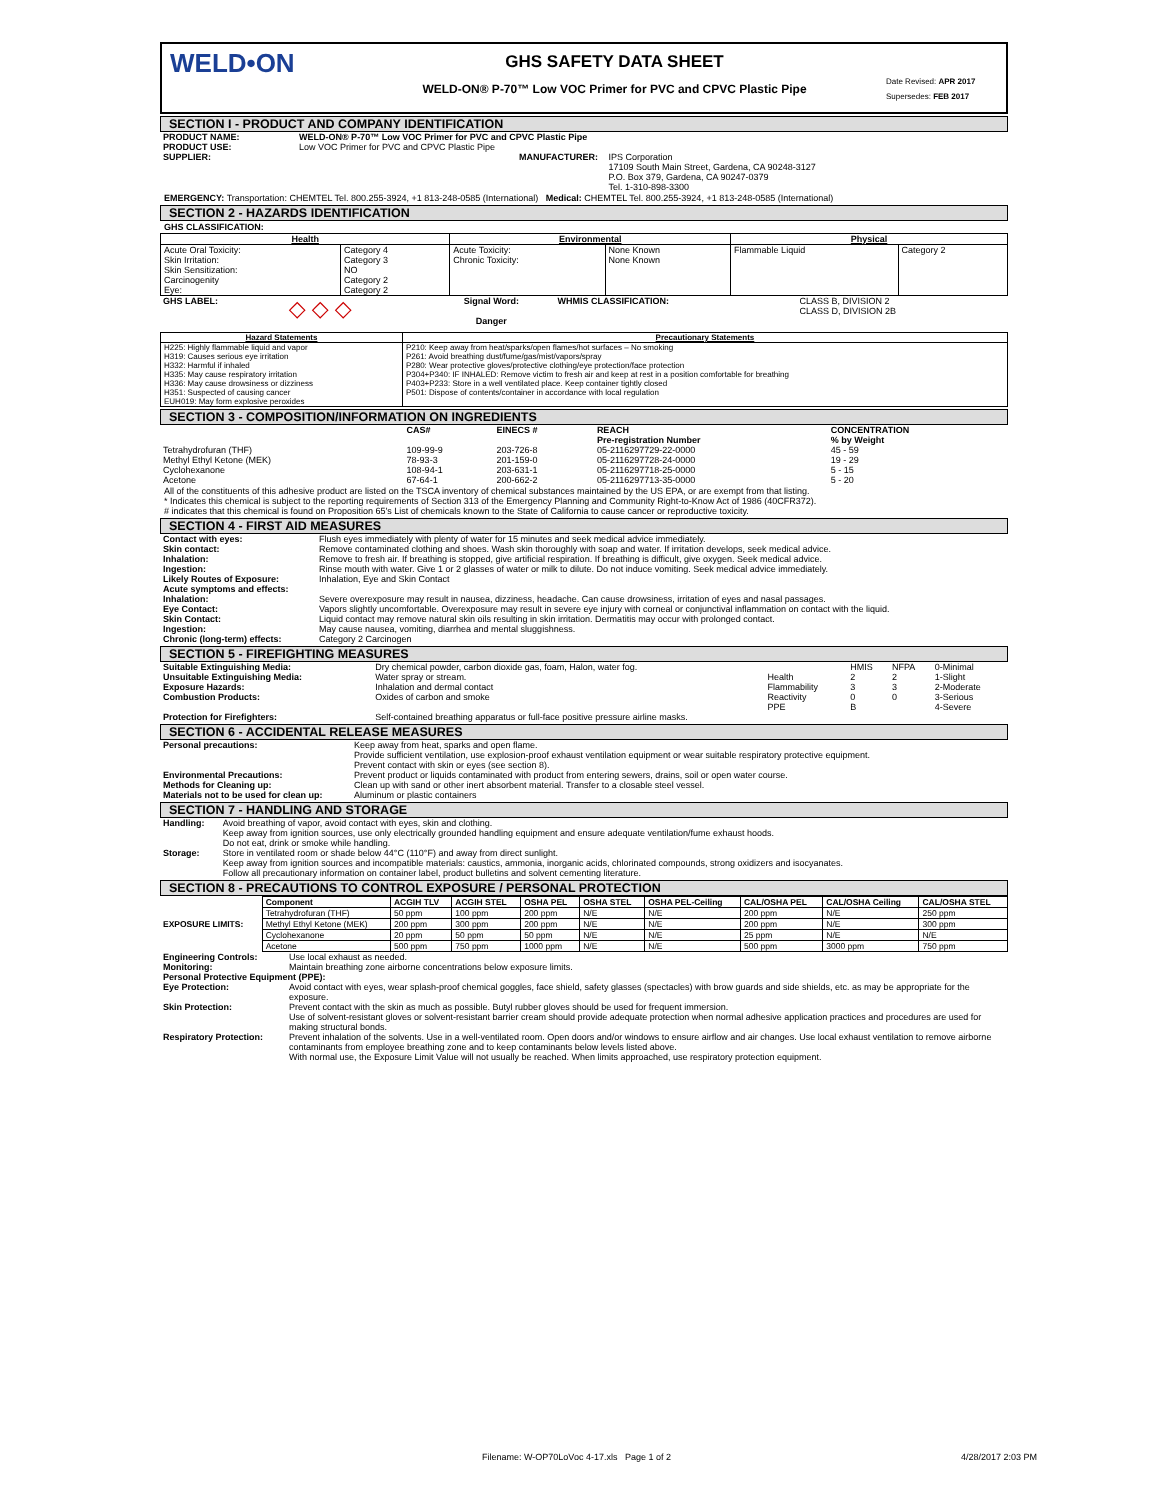WELD•ON
GHS SAFETY DATA SHEET
WELD-ON® P-70™ Low VOC Primer for PVC and CPVC Plastic Pipe
Date Revised: APR 2017
Supersedes: FEB 2017
SECTION I - PRODUCT AND COMPANY IDENTIFICATION
| PRODUCT NAME: | WELD-ON® P-70™ Low VOC Primer for PVC and CPVC Plastic Pipe |
| PRODUCT USE: | Low VOC Primer for PVC and CPVC Plastic Pipe |
| SUPPLIER: | MANUFACTURER: IPS Corporation 17109 South Main Street, Gardena, CA 90248-3127 P.O. Box 379, Gardena, CA 90247-0379 Tel. 1-310-898-3300 |
EMERGENCY: Transportation: CHEMTEL Tel. 800.255-3924, +1 813-248-0585 (International) Medical: CHEMTEL Tel. 800.255-3924, +1 813-248-0585 (International)
SECTION 2 - HAZARDS IDENTIFICATION
GHS CLASSIFICATION:
| Health | | Environmental | | Physical | |
| --- | --- | --- | --- | --- | --- |
| Acute Oral Toxicity: Skin Irritation: Skin Sensitization: Carcinogenity Eye: | Category 4 Category 3 NO Category 2 Category 2 | Acute Toxicity: Chronic Toxicity: | None Known None Known | Flammable Liquid | Category 2 |
| GHS LABEL: | ◇ ◇ ◇ | Signal Word: Danger | WHMIS CLASSIFICATION: | CLASS B, DIVISION 2 CLASS D, DIVISION 2B |
| Hazard Statements | Precautionary Statements |
| --- | --- |
| H225: Highly flammable liquid and vapor H319: Causes serious eye irritation H332: Harmful if inhaled H335: May cause respiratory irritation H336: May cause drowsiness or dizziness H351: Suspected of causing cancer EUH019: May form explosive peroxides | P210: Keep away from heat/sparks/open flames/hot surfaces – No smoking P261: Avoid breathing dust/fume/gas/mist/vapors/spray P280: Wear protective gloves/protective clothing/eye protection/face protection P304+P340: IF INHALED: Remove victim to fresh air and keep at rest in a position comfortable for breathing P403+P233: Store in a well ventilated place. Keep container tightly closed P501: Dispose of contents/container in accordance with local regulation |
SECTION 3 - COMPOSITION/INFORMATION ON INGREDIENTS
| | CAS# | EINECS # | REACH Pre-registration Number | CONCENTRATION % by Weight |
| --- | --- | --- | --- | --- |
| Tetrahydrofuran (THF) | 109-99-9 | 203-726-8 | 05-2116297729-22-0000 | 45 - 59 |
| Methyl Ethyl Ketone (MEK) | 78-93-3 | 201-159-0 | 05-2116297728-24-0000 | 19 - 29 |
| Cyclohexanone | 108-94-1 | 203-631-1 | 05-2116297718-25-0000 | 5 - 15 |
| Acetone | 67-64-1 | 200-662-2 | 05-2116297713-35-0000 | 5 - 20 |
All of the constituents of this adhesive product are listed on the TSCA inventory of chemical substances maintained by the US EPA, or are exempt from that listing.
* Indicates this chemical is subject to the reporting requirements of Section 313 of the Emergency Planning and Community Right-to-Know Act of 1986 (40CFR372).
# indicates that this chemical is found on Proposition 65's List of chemicals known to the State of California to cause cancer or reproductive toxicity.
SECTION 4 - FIRST AID MEASURES
| Contact with eyes: | Flush eyes immediately with plenty of water for 15 minutes and seek medical advice immediately. |
| Skin contact: | Remove contaminated clothing and shoes. Wash skin thoroughly with soap and water. If irritation develops, seek medical advice. |
| Inhalation: | Remove to fresh air. If breathing is stopped, give artificial respiration. If breathing is difficult, give oxygen. Seek medical advice. |
| Ingestion: | Rinse mouth with water. Give 1 or 2 glasses of water or milk to dilute. Do not induce vomiting. Seek medical advice immediately. |
| Likely Routes of Exposure: | Inhalation, Eye and Skin Contact |
| Acute symptoms and effects: | |
| Inhalation: | Severe overexposure may result in nausea, dizziness, headache. Can cause drowsiness, irritation of eyes and nasal passages. |
| Eye Contact: | Vapors slightly uncomfortable. Overexposure may result in severe eye injury with corneal or conjunctival inflammation on contact with the liquid. |
| Skin Contact: | Liquid contact may remove natural skin oils resulting in skin irritation. Dermatitis may occur with prolonged contact. |
| Ingestion: | May cause nausea, vomiting, diarrhea and mental sluggishness. |
| Chronic (long-term) effects: | Category 2 Carcinogen |
SECTION 5 - FIREFIGHTING MEASURES
| Suitable Extinguishing Media: | Dry chemical powder, carbon dioxide gas, foam, Halon, water fog. | | HMIS | NFPA | 0-Minimal |
| Unsuitable Extinguishing Media: | Water spray or stream. | Health | 2 | 2 | 1-Slight |
| Exposure Hazards: | Inhalation and dermal contact | Flammability | 3 | 3 | 2-Moderate |
| Combustion Products: | Oxides of carbon and smoke | Reactivity | 0 | 0 | 3-Serious |
| | | PPE | B | | 4-Severe |
| Protection for Firefighters: | Self-contained breathing apparatus or full-face positive pressure airline masks. | | | | |
SECTION 6 - ACCIDENTAL RELEASE MEASURES
| Personal precautions: | Keep away from heat, sparks and open flame. Provide sufficient ventilation, use explosion-proof exhaust ventilation equipment or wear suitable respiratory protective equipment. Prevent contact with skin or eyes (see section 8). |
| Environmental Precautions: | Prevent product or liquids contaminated with product from entering sewers, drains, soil or open water course. |
| Methods for Cleaning up: | Clean up with sand or other inert absorbent material. Transfer to a closable steel vessel. |
| Materials not to be used for clean up: | Aluminum or plastic containers |
SECTION 7 - HANDLING AND STORAGE
| Handling: | Avoid breathing of vapor, avoid contact with eyes, skin and clothing. Keep away from ignition sources, use only electrically grounded handling equipment and ensure adequate ventilation/fume exhaust hoods. Do not eat, drink or smoke while handling. |
| Storage: | Store in ventilated room or shade below 44°C (110°F) and away from direct sunlight. Keep away from ignition sources and incompatible materials: caustics, ammonia, inorganic acids, chlorinated compounds, strong oxidizers and isocyanates. Follow all precautionary information on container label, product bulletins and solvent cementing literature. |
SECTION 8 - PRECAUTIONS TO CONTROL EXPOSURE / PERSONAL PROTECTION
| EXPOSURE LIMITS: | Component | ACGIH TLV | ACGIH STEL | OSHA PEL | OSHA STEL | OSHA PEL-Ceiling | CAL/OSHA PEL | CAL/OSHA Ceiling | CAL/OSHA STEL |
| --- | --- | --- | --- | --- | --- | --- | --- | --- | --- |
| | Tetrahydrofuran (THF) | 50 ppm | 100 ppm | 200 ppm | N/E | N/E | 200 ppm | N/E | 250 ppm |
| | Methyl Ethyl Ketone (MEK) | 200 ppm | 300 ppm | 200 ppm | N/E | N/E | 200 ppm | N/E | 300 ppm |
| | Cyclohexanone | 20 ppm | 50 ppm | 50 ppm | N/E | N/E | 25 ppm | N/E | N/E |
| | Acetone | 500 ppm | 750 ppm | 1000 ppm | N/E | N/E | 500 ppm | 3000 ppm | 750 ppm |
| Engineering Controls: | Use local exhaust as needed. |
| Monitoring: | Maintain breathing zone airborne concentrations below exposure limits. |
| Personal Protective Equipment (PPE): | |
| Eye Protection: | Avoid contact with eyes, wear splash-proof chemical goggles, face shield, safety glasses (spectacles) with brow guards and side shields, etc. as may be appropriate for the exposure. |
| Skin Protection: | Prevent contact with the skin as much as possible. Butyl rubber gloves should be used for frequent immersion. Use of solvent-resistant gloves or solvent-resistant barrier cream should provide adequate protection when normal adhesive application practices and procedures are used for making structural bonds. |
| Respiratory Protection: | Prevent inhalation of the solvents. Use in a well-ventilated room. Open doors and/or windows to ensure airflow and air changes. Use local exhaust ventilation to remove airborne contaminants from employee breathing zone and to keep contaminants below levels listed above. With normal use, the Exposure Limit Value will not usually be reached. When limits approached, use respiratory protection equipment. |
Filename: W-OP70LoVoc 4-17.xls Page 1 of 2 4/28/2017 2:03 PM